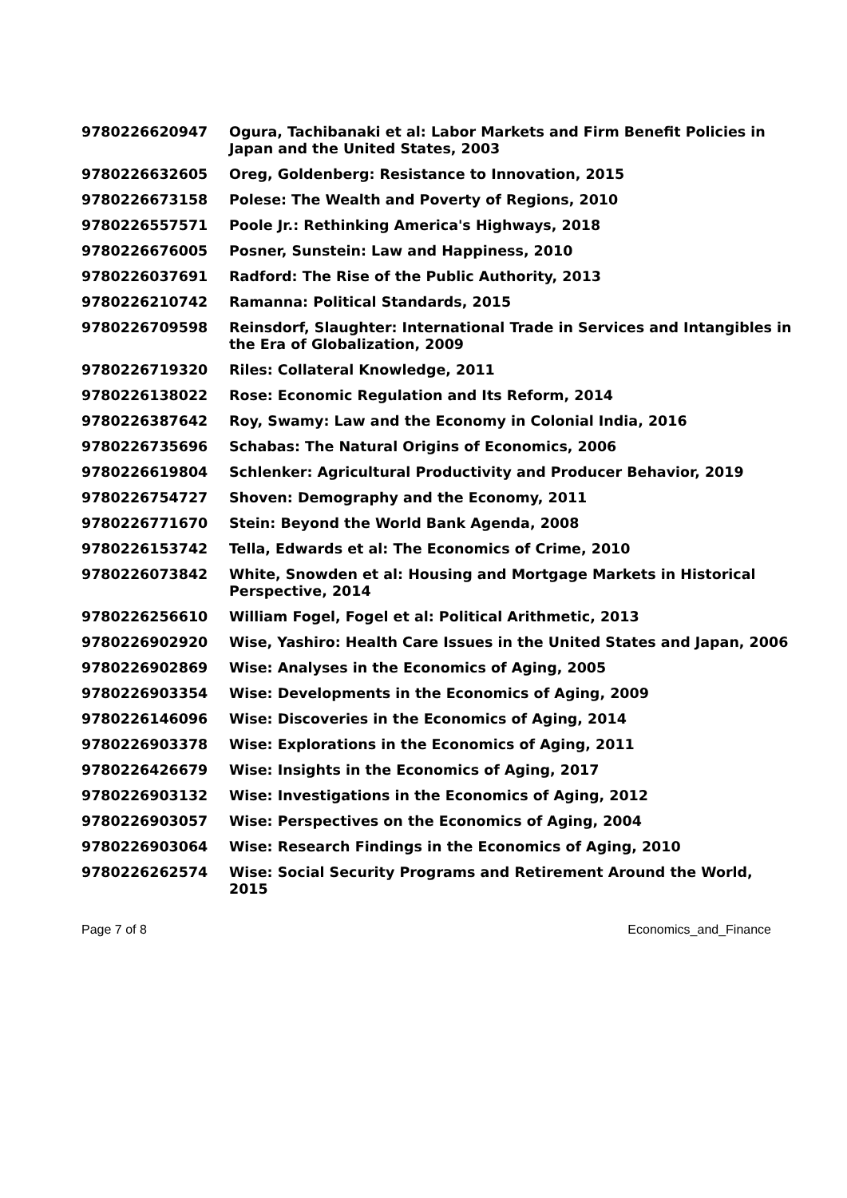| 9780226620947 | Ogura, Tachibanaki et al: Labor Markets and Firm Benefit Policies in Japan and the United States, 2003 |
| 9780226632605 | Oreg, Goldenberg: Resistance to Innovation, 2015 |
| 9780226673158 | Polese: The Wealth and Poverty of Regions, 2010 |
| 9780226557571 | Poole Jr.: Rethinking America's Highways, 2018 |
| 9780226676005 | Posner, Sunstein: Law and Happiness, 2010 |
| 9780226037691 | Radford: The Rise of the Public Authority, 2013 |
| 9780226210742 | Ramanna: Political Standards, 2015 |
| 9780226709598 | Reinsdorf, Slaughter: International Trade in Services and Intangibles in the Era of Globalization, 2009 |
| 9780226719320 | Riles: Collateral Knowledge, 2011 |
| 9780226138022 | Rose: Economic Regulation and Its Reform, 2014 |
| 9780226387642 | Roy, Swamy: Law and the Economy in Colonial India, 2016 |
| 9780226735696 | Schabas: The Natural Origins of Economics, 2006 |
| 9780226619804 | Schlenker: Agricultural Productivity and Producer Behavior, 2019 |
| 9780226754727 | Shoven: Demography and the Economy, 2011 |
| 9780226771670 | Stein: Beyond the World Bank Agenda, 2008 |
| 9780226153742 | Tella, Edwards et al: The Economics of Crime, 2010 |
| 9780226073842 | White, Snowden et al: Housing and Mortgage Markets in Historical Perspective, 2014 |
| 9780226256610 | William Fogel, Fogel et al: Political Arithmetic, 2013 |
| 9780226902920 | Wise, Yashiro: Health Care Issues in the United States and Japan, 2006 |
| 9780226902869 | Wise: Analyses in the Economics of Aging, 2005 |
| 9780226903354 | Wise: Developments in the Economics of Aging, 2009 |
| 9780226146096 | Wise: Discoveries in the Economics of Aging, 2014 |
| 9780226903378 | Wise: Explorations in the Economics of Aging, 2011 |
| 9780226426679 | Wise: Insights in the Economics of Aging, 2017 |
| 9780226903132 | Wise: Investigations in the Economics of Aging, 2012 |
| 9780226903057 | Wise: Perspectives on the Economics of Aging, 2004 |
| 9780226903064 | Wise: Research Findings in the Economics of Aging, 2010 |
| 9780226262574 | Wise: Social Security Programs and Retirement Around the World, 2015 |
Page 7 of 8 Economics_and_Finance